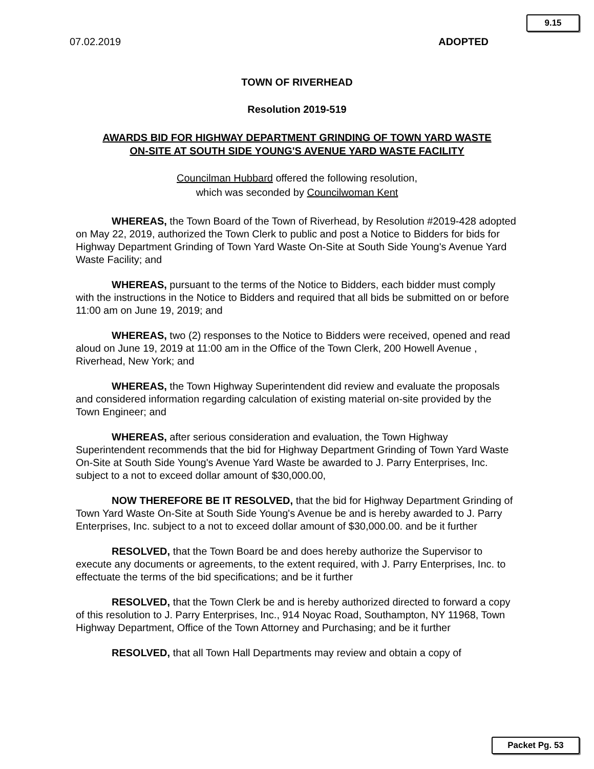9.15
07.02.2019 ADOPTED
TOWN OF RIVERHEAD
Resolution 2019-519
AWARDS BID FOR HIGHWAY DEPARTMENT GRINDING OF TOWN YARD WASTE
ON-SITE AT SOUTH SIDE YOUNG'S AVENUE YARD WASTE FACILITY
Councilman Hubbard offered the following resolution,
which was seconded by Councilwoman Kent
WHEREAS, the Town Board of the Town of Riverhead, by Resolution #2019-428 adopted on May 22, 2019, authorized the Town Clerk to public and post a Notice to Bidders for bids for Highway Department Grinding of Town Yard Waste On-Site at South Side Young's Avenue Yard Waste Facility; and
WHEREAS, pursuant to the terms of the Notice to Bidders, each bidder must comply with the instructions in the Notice to Bidders and required that all bids be submitted on or before 11:00 am on June 19, 2019; and
WHEREAS, two (2) responses to the Notice to Bidders were received, opened and read aloud on June 19, 2019 at 11:00 am in the Office of the Town Clerk, 200 Howell Avenue , Riverhead, New York; and
WHEREAS, the Town Highway Superintendent did review and evaluate the proposals and considered information regarding calculation of existing material on-site provided by the Town Engineer; and
WHEREAS, after serious consideration and evaluation, the Town Highway Superintendent recommends that the bid for Highway Department Grinding of Town Yard Waste On-Site at South Side Young's Avenue Yard Waste be awarded to J. Parry Enterprises, Inc. subject to a not to exceed dollar amount of $30,000.00,
NOW THEREFORE BE IT RESOLVED, that the bid for Highway Department Grinding of Town Yard Waste On-Site at South Side Young's Avenue be and is hereby awarded to J. Parry Enterprises, Inc. subject to a not to exceed dollar amount of $30,000.00. and be it further
RESOLVED, that the Town Board be and does hereby authorize the Supervisor to execute any documents or agreements, to the extent required, with J. Parry Enterprises, Inc. to effectuate the terms of the bid specifications; and be it further
RESOLVED, that the Town Clerk be and is hereby authorized directed to forward a copy of this resolution to J. Parry Enterprises, Inc., 914 Noyac Road, Southampton, NY 11968, Town Highway Department, Office of the Town Attorney and Purchasing; and be it further
RESOLVED, that all Town Hall Departments may review and obtain a copy of
Packet Pg. 53